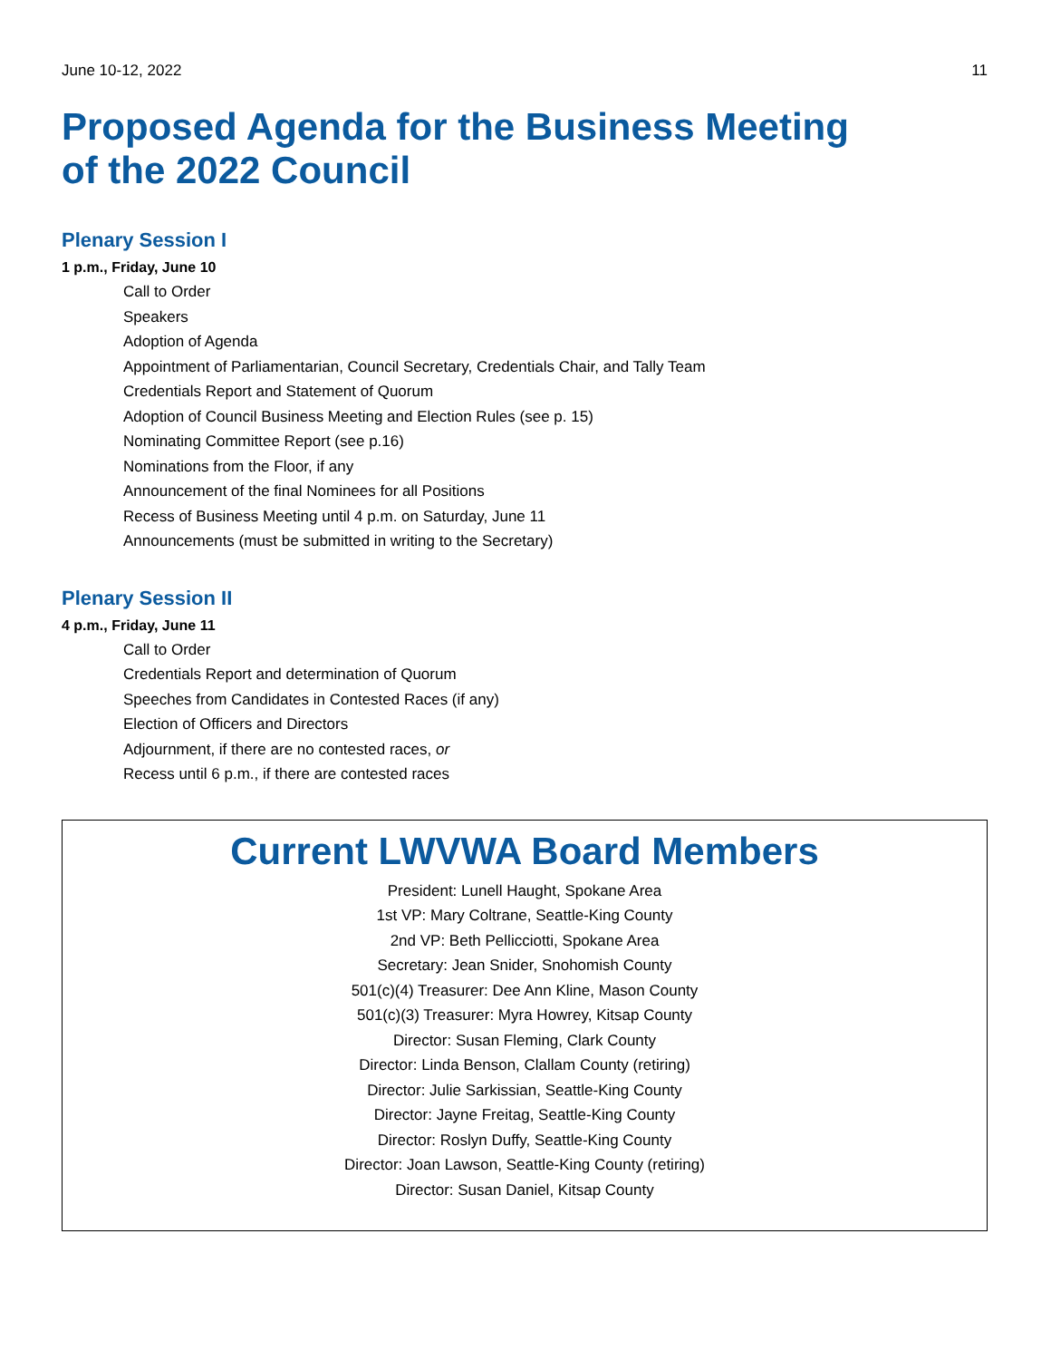June 10-12, 2022 11
Proposed Agenda for the Business Meeting
of the 2022 Council
Plenary Session I
1 p.m., Friday, June 10
Call to Order
Speakers
Adoption of Agenda
Appointment of Parliamentarian, Council Secretary, Credentials Chair, and Tally Team
Credentials Report and Statement of Quorum
Adoption of Council Business Meeting and Election Rules (see p. 15)
Nominating Committee Report (see p.16)
Nominations from the Floor, if any
Announcement of the final Nominees for all Positions
Recess of Business Meeting until 4 p.m. on Saturday, June 11
Announcements (must be submitted in writing to the Secretary)
Plenary Session II
4 p.m., Friday, June 11
Call to Order
Credentials Report and determination of Quorum
Speeches from Candidates in Contested Races (if any)
Election of Officers and Directors
Adjournment, if there are no contested races, or
Recess until 6 p.m., if there are contested races
Current LWVWA Board Members
President: Lunell Haught, Spokane Area
1st VP: Mary Coltrane, Seattle-King County
2nd VP: Beth Pellicciotti, Spokane Area
Secretary: Jean Snider, Snohomish County
501(c)(4) Treasurer: Dee Ann Kline, Mason County
501(c)(3) Treasurer: Myra Howrey, Kitsap County
Director: Susan Fleming, Clark County
Director: Linda Benson, Clallam County (retiring)
Director: Julie Sarkissian, Seattle-King County
Director: Jayne Freitag, Seattle-King County
Director: Roslyn Duffy, Seattle-King County
Director: Joan Lawson, Seattle-King County (retiring)
Director: Susan Daniel, Kitsap County